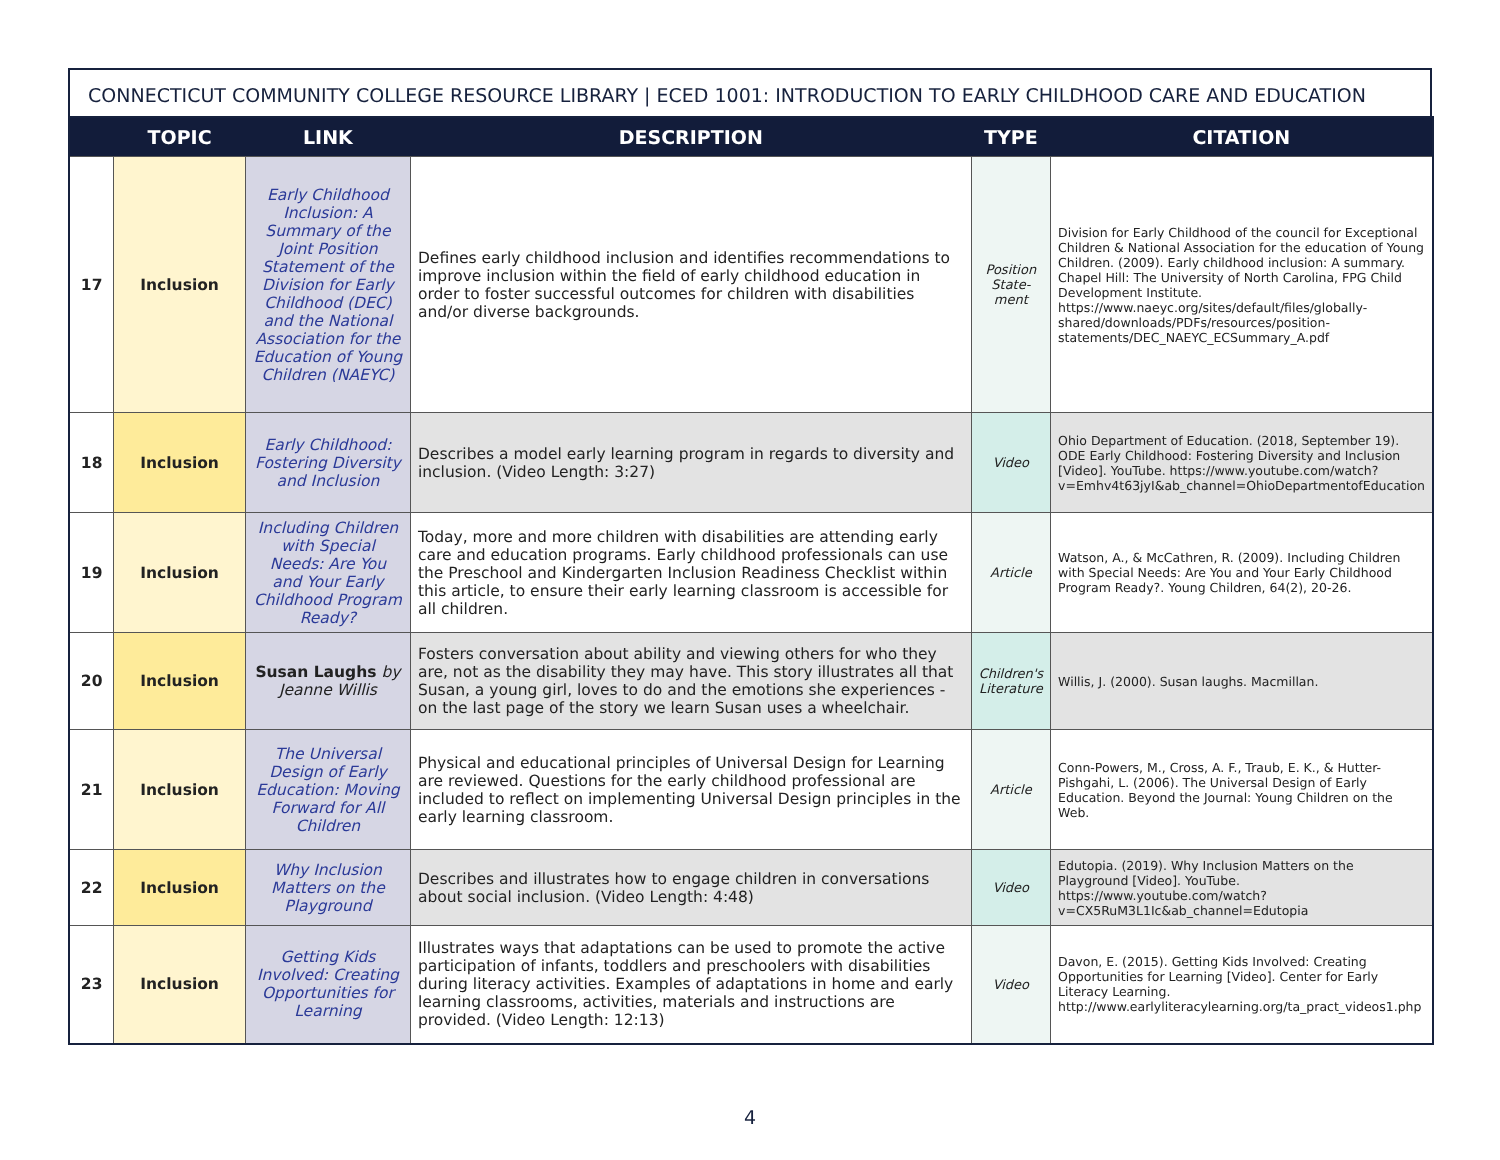CONNECTICUT COMMUNITY COLLEGE RESOURCE LIBRARY | ECED 1001: INTRODUCTION TO EARLY CHILDHOOD CARE AND EDUCATION
| | TOPIC | LINK | DESCRIPTION | TYPE | CITATION |
| --- | --- | --- | --- | --- | --- |
| 17 | Inclusion | Early Childhood Inclusion: A Summary of the Joint Position Statement of the Division for Early Childhood (DEC) and the National Association for the Education of Young Children (NAEYC) | Defines early childhood inclusion and identifies recommendations to improve inclusion within the field of early childhood education in order to foster successful outcomes for children with disabilities and/or diverse backgrounds. | Position State-ment | Division for Early Childhood of the council for Exceptional Children & National Association for the education of Young Children. (2009). Early childhood inclusion: A summary. Chapel Hill: The University of North Carolina, FPG Child Development Institute. https://www.naeyc.org/sites/default/files/globally-shared/downloads/PDFs/resources/position-statements/DEC_NAEYC_ECSummary_A.pdf |
| 18 | Inclusion | Early Childhood: Fostering Diversity and Inclusion | Describes a model early learning program in regards to diversity and inclusion. (Video Length: 3:27) | Video | Ohio Department of Education. (2018, September 19). ODE Early Childhood: Fostering Diversity and Inclusion [Video]. YouTube. https://www.youtube.com/watch?v=Emhv4t63jyI&ab_channel=OhioDepartmentofEducation |
| 19 | Inclusion | Including Children with Special Needs: Are You and Your Early Childhood Program Ready? | Today, more and more children with disabilities are attending early care and education programs. Early childhood professionals can use the Preschool and Kindergarten Inclusion Readiness Checklist within this article, to ensure their early learning classroom is accessible for all children. | Article | Watson, A., & McCathren, R. (2009). Including Children with Special Needs: Are You and Your Early Childhood Program Ready?. Young Children, 64(2), 20-26. |
| 20 | Inclusion | Susan Laughs by Jeanne Willis | Fosters conversation about ability and viewing others for who they are, not as the disability they may have. This story illustrates all that Susan, a young girl, loves to do and the emotions she experiences - on the last page of the story we learn Susan uses a wheelchair. | Children's Literature | Willis, J. (2000). Susan laughs. Macmillan. |
| 21 | Inclusion | The Universal Design of Early Education: Moving Forward for All Children | Physical and educational principles of Universal Design for Learning are reviewed. Questions for the early childhood professional are included to reflect on implementing Universal Design principles in the early learning classroom. | Article | Conn-Powers, M., Cross, A. F., Traub, E. K., & Hutter-Pishgahi, L. (2006). The Universal Design of Early Education. Beyond the Journal: Young Children on the Web. |
| 22 | Inclusion | Why Inclusion Matters on the Playground | Describes and illustrates how to engage children in conversations about social inclusion. (Video Length: 4:48) | Video | Edutopia. (2019). Why Inclusion Matters on the Playground [Video]. YouTube. https://www.youtube.com/watch?v=CX5RuM3L1Ic&ab_channel=Edutopia |
| 23 | Inclusion | Getting Kids Involved: Creating Opportunities for Learning | Illustrates ways that adaptations can be used to promote the active participation of infants, toddlers and preschoolers with disabilities during literacy activities. Examples of adaptations in home and early learning classrooms, activities, materials and instructions are provided. (Video Length: 12:13) | Video | Davon, E. (2015). Getting Kids Involved: Creating Opportunities for Learning [Video]. Center for Early Literacy Learning. http://www.earlyliteracylearning.org/ta_pract_videos1.php |
4